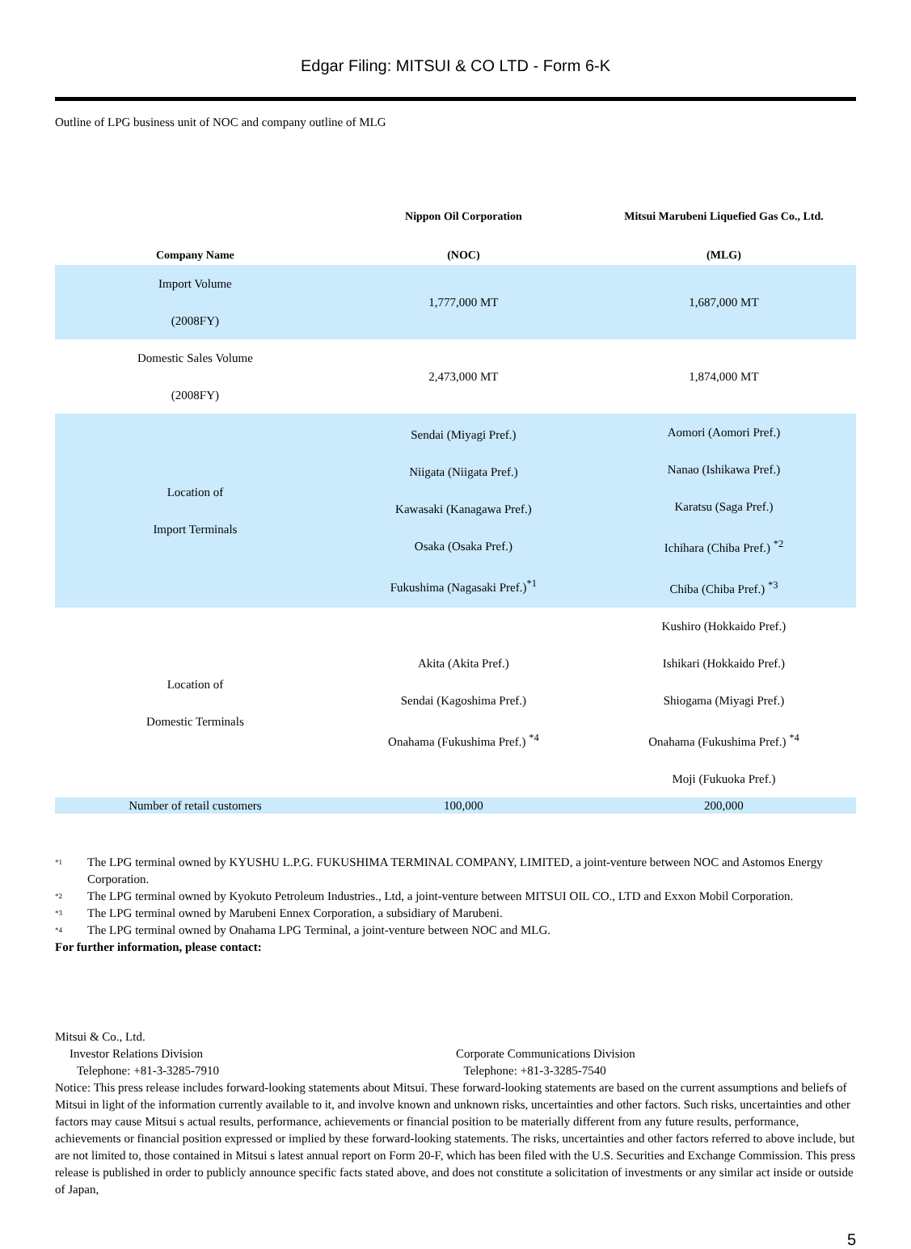Edgar Filing: MITSUI & CO LTD - Form 6-K
Outline of LPG business unit of NOC and company outline of MLG
| Company Name | Nippon Oil Corporation (NOC) | Mitsui Marubeni Liquefied Gas Co., Ltd. (MLG) |
| --- | --- | --- |
| Import Volume (2008FY) | 1,777,000 MT | 1,687,000 MT |
| Domestic Sales Volume (2008FY) | 2,473,000 MT | 1,874,000 MT |
| Location of Import Terminals | Sendai (Miyagi Pref.) Niigata (Niigata Pref.) Kawasaki (Kanagawa Pref.) Osaka (Osaka Pref.) Fukushima (Nagasaki Pref.)<sup>*1</sup> | Aomori (Aomori Pref.) Nanao (Ishikawa Pref.) Karatsu (Saga Pref.) Ichihara (Chiba Pref.) <sup>*2</sup> Chiba (Chiba Pref.) <sup>*3</sup> |
| Location of Domestic Terminals | Akita (Akita Pref.) Sendai (Kagoshima Pref.) Onahama (Fukushima Pref.) <sup>*4</sup> | Kushiro (Hokkaido Pref.) Ishikari (Hokkaido Pref.) Shiogama (Miyagi Pref.) Onahama (Fukushima Pref.) <sup>*4</sup> Moji (Fukuoka Pref.) |
| Number of retail customers | 100,000 | 200,000 |
<sup>*1</sup> The LPG terminal owned by KYUSHU L.P.G. FUKUSHIMA TERMINAL COMPANY, LIMITED, a joint-venture between NOC and Astomos Energy Corporation.
<sup>*2</sup> The LPG terminal owned by Kyokuto Petroleum Industries., Ltd, a joint-venture between MITSUI OIL CO., LTD and Exxon Mobil Corporation.
<sup>*3</sup> The LPG terminal owned by Marubeni Ennex Corporation, a subsidiary of Marubeni.
<sup>*4</sup> The LPG terminal owned by Onahama LPG Terminal, a joint-venture between NOC and MLG.
For further information, please contact:
Mitsui & Co., Ltd.
Investor Relations Division Corporate Communications Division
Telephone: +81-3-3285-7910 Telephone: +81-3-3285-7540
Notice: This press release includes forward-looking statements about Mitsui. These forward-looking statements are based on the current assumptions and beliefs of Mitsui in light of the information currently available to it, and involve known and unknown risks, uncertainties and other factors. Such risks, uncertainties and other factors may cause Mitsui s actual results, performance, achievements or financial position to be materially different from any future results, performance, achievements or financial position expressed or implied by these forward-looking statements. The risks, uncertainties and other factors referred to above include, but are not limited to, those contained in Mitsui s latest annual report on Form 20-F, which has been filed with the U.S. Securities and Exchange Commission. This press release is published in order to publicly announce specific facts stated above, and does not constitute a solicitation of investments or any similar act inside or outside of Japan,
5